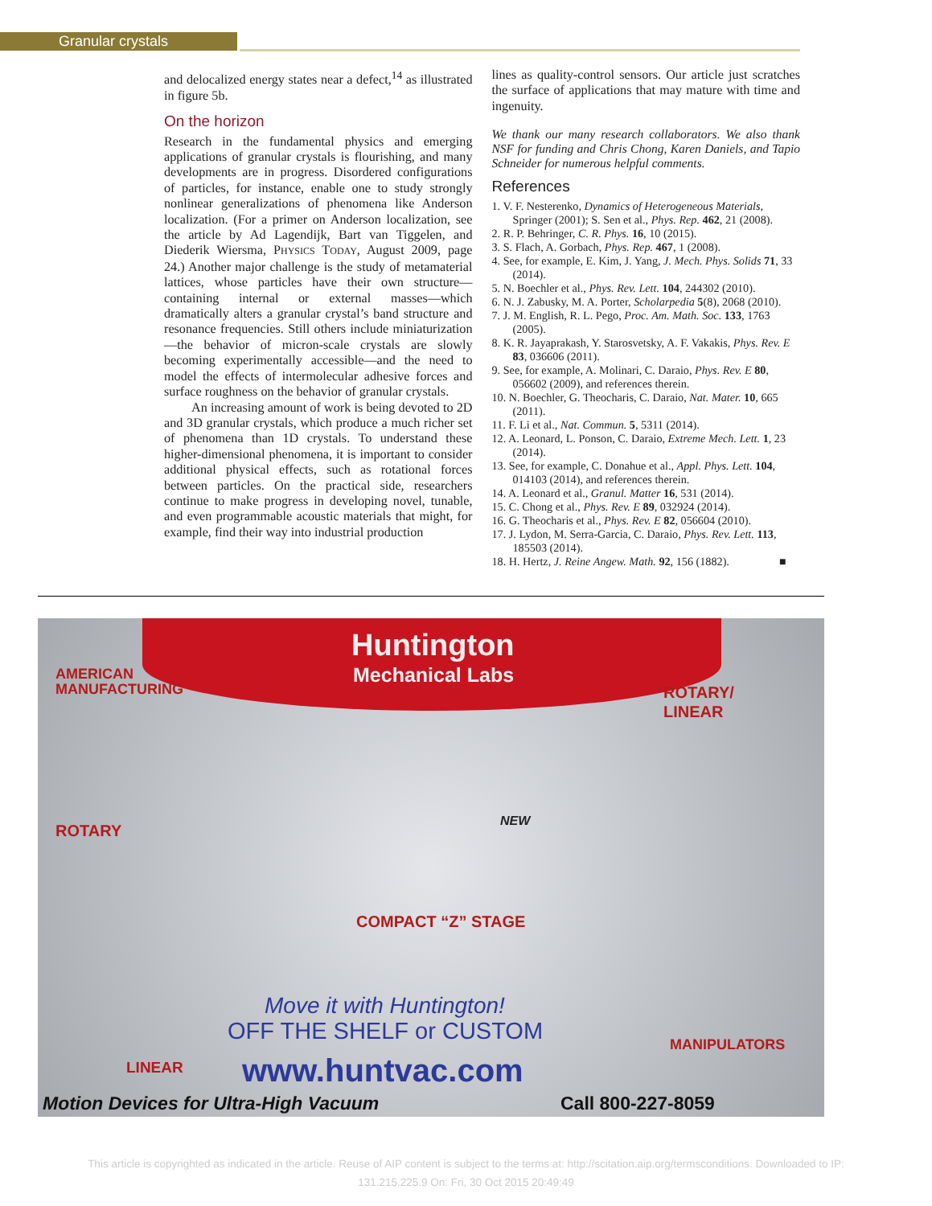Granular crystals
and delocalized energy states near a defect,<sup>14</sup> as illustrated in figure 5b.
On the horizon
Research in the fundamental physics and emerging applications of granular crystals is flourishing, and many developments are in progress. Disordered configurations of particles, for instance, enable one to study strongly nonlinear generalizations of phenomena like Anderson localization. (For a primer on Anderson localization, see the article by Ad Lagendijk, Bart van Tiggelen, and Diederik Wiersma, PHYSICS TODAY, August 2009, page 24.) Another major challenge is the study of metamaterial lattices, whose particles have their own structure—containing internal or external masses—which dramatically alters a granular crystal’s band structure and resonance frequencies. Still others include miniaturization—the behavior of micron-scale crystals are slowly becoming experimentally accessible—and the need to model the effects of intermolecular adhesive forces and surface roughness on the behavior of granular crystals.
An increasing amount of work is being devoted to 2D and 3D granular crystals, which produce a much richer set of phenomena than 1D crystals. To understand these higher-dimensional phenomena, it is important to consider additional physical effects, such as rotational forces between particles. On the practical side, researchers continue to make progress in developing novel, tunable, and even programmable acoustic materials that might, for example, find their way into industrial production
lines as quality-control sensors. Our article just scratches the surface of applications that may mature with time and ingenuity.
We thank our many research collaborators. We also thank NSF for funding and Chris Chong, Karen Daniels, and Tapio Schneider for numerous helpful comments.
References
1. V. F. Nesterenko, Dynamics of Heterogeneous Materials, Springer (2001); S. Sen et al., Phys. Rep. 462, 21 (2008).
2. R. P. Behringer, C. R. Phys. 16, 10 (2015).
3. S. Flach, A. Gorbach, Phys. Rep. 467, 1 (2008).
4. See, for example, E. Kim, J. Yang, J. Mech. Phys. Solids 71, 33 (2014).
5. N. Boechler et al., Phys. Rev. Lett. 104, 244302 (2010).
6. N. J. Zabusky, M. A. Porter, Scholarpedia 5(8), 2068 (2010).
7. J. M. English, R. L. Pego, Proc. Am. Math. Soc. 133, 1763 (2005).
8. K. R. Jayaprakash, Y. Starosvetsky, A. F. Vakakis, Phys. Rev. E 83, 036606 (2011).
9. See, for example, A. Molinari, C. Daraio, Phys. Rev. E 80, 056602 (2009), and references therein.
10. N. Boechler, G. Theocharis, C. Daraio, Nat. Mater. 10, 665 (2011).
11. F. Li et al., Nat. Commun. 5, 5311 (2014).
12. A. Leonard, L. Ponson, C. Daraio, Extreme Mech. Lett. 1, 23 (2014).
13. See, for example, C. Donahue et al., Appl. Phys. Lett. 104, 014103 (2014), and references therein.
14. A. Leonard et al., Granul. Matter 16, 531 (2014).
15. C. Chong et al., Phys. Rev. E 89, 032924 (2014).
16. G. Theocharis et al., Phys. Rev. E 82, 056604 (2010).
17. J. Lydon, M. Serra-Garcia, C. Daraio, Phys. Rev. Lett. 113, 185503 (2014).
18. H. Hertz, J. Reine Angew. Math. 92, 156 (1882). ■
Huntington
Mechanical Labs
AMERICAN
MANUFACTURING
ROTARY/
LINEAR
ROTARY
NEW
COMPACT “Z” STAGE
Move it with Huntington!
OFF THE SHELF or CUSTOM MANIPULATORS
LINEAR www.huntvac.com
Motion Devices for Ultra-High Vacuum
Call 800-227-8059
This article is copyrighted as indicated in the article. Reuse of AIP content is subject to the terms at: http://scitation.aip.org/termsconditions. Downloaded to IP:
131.215.225.9 On: Fri, 30 Oct 2015 20:49:49